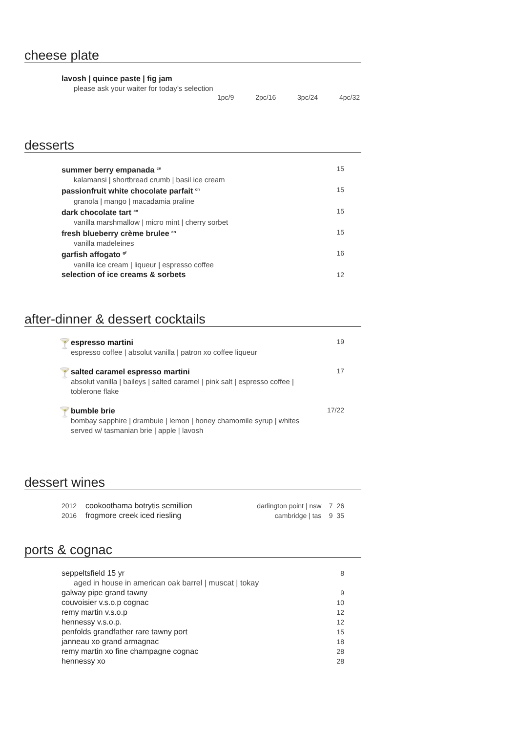cheese plate
lavosh | quince paste | fig jam
please ask your waiter for today’s selection
1pc/9 2pc/16 3pc/24 4pc/32
desserts
summer berry empanada <sup>cn</sup> 15
kalamansi | shortbread crumb | basil ice cream
passionfruit white chocolate parfait <sup>cn</sup> 15
granola | mango | macadamia praline
dark chocolate tart <sup>cn</sup> 15
vanilla marshmallow | micro mint | cherry sorbet
fresh blueberry crème brulee <sup>cn</sup> 15
vanilla madeleines
garfish affogato <sup>gf</sup> 16
vanilla ice cream | liqueur | espresso coffee
selection of ice creams & sorbets 12
after-dinner & dessert cocktails
🍸
espresso martini
espresso coffee | absolut vanilla | patron xo coffee liqueur
19
🍸
salted caramel espresso martini
absolut vanilla | baileys | salted caramel | pink salt | espresso coffee |
toblerone flake
17
🍸
bumble brie
bombay sapphire | drambuie | lemon | honey chamomile syrup | whites
served w/ tasmanian brie | apple | lavosh
17/22
dessert wines
2012 cookoothama botrytis semillion darlington point | nsw 7 26
2016 frogmore creek iced riesling cambridge | tas 9 35
ports & cognac
seppeltsfield 15 yr 8
aged in house in american oak barrel | muscat | tokay
galway pipe grand tawny 9
couvoisier v.s.o.p cognac 10
remy martin v.s.o.p 12
hennessy v.s.o.p. 12
penfolds grandfather rare tawny port 15
janneau xo grand armagnac 18
remy martin xo fine champagne cognac 28
hennessy xo 28